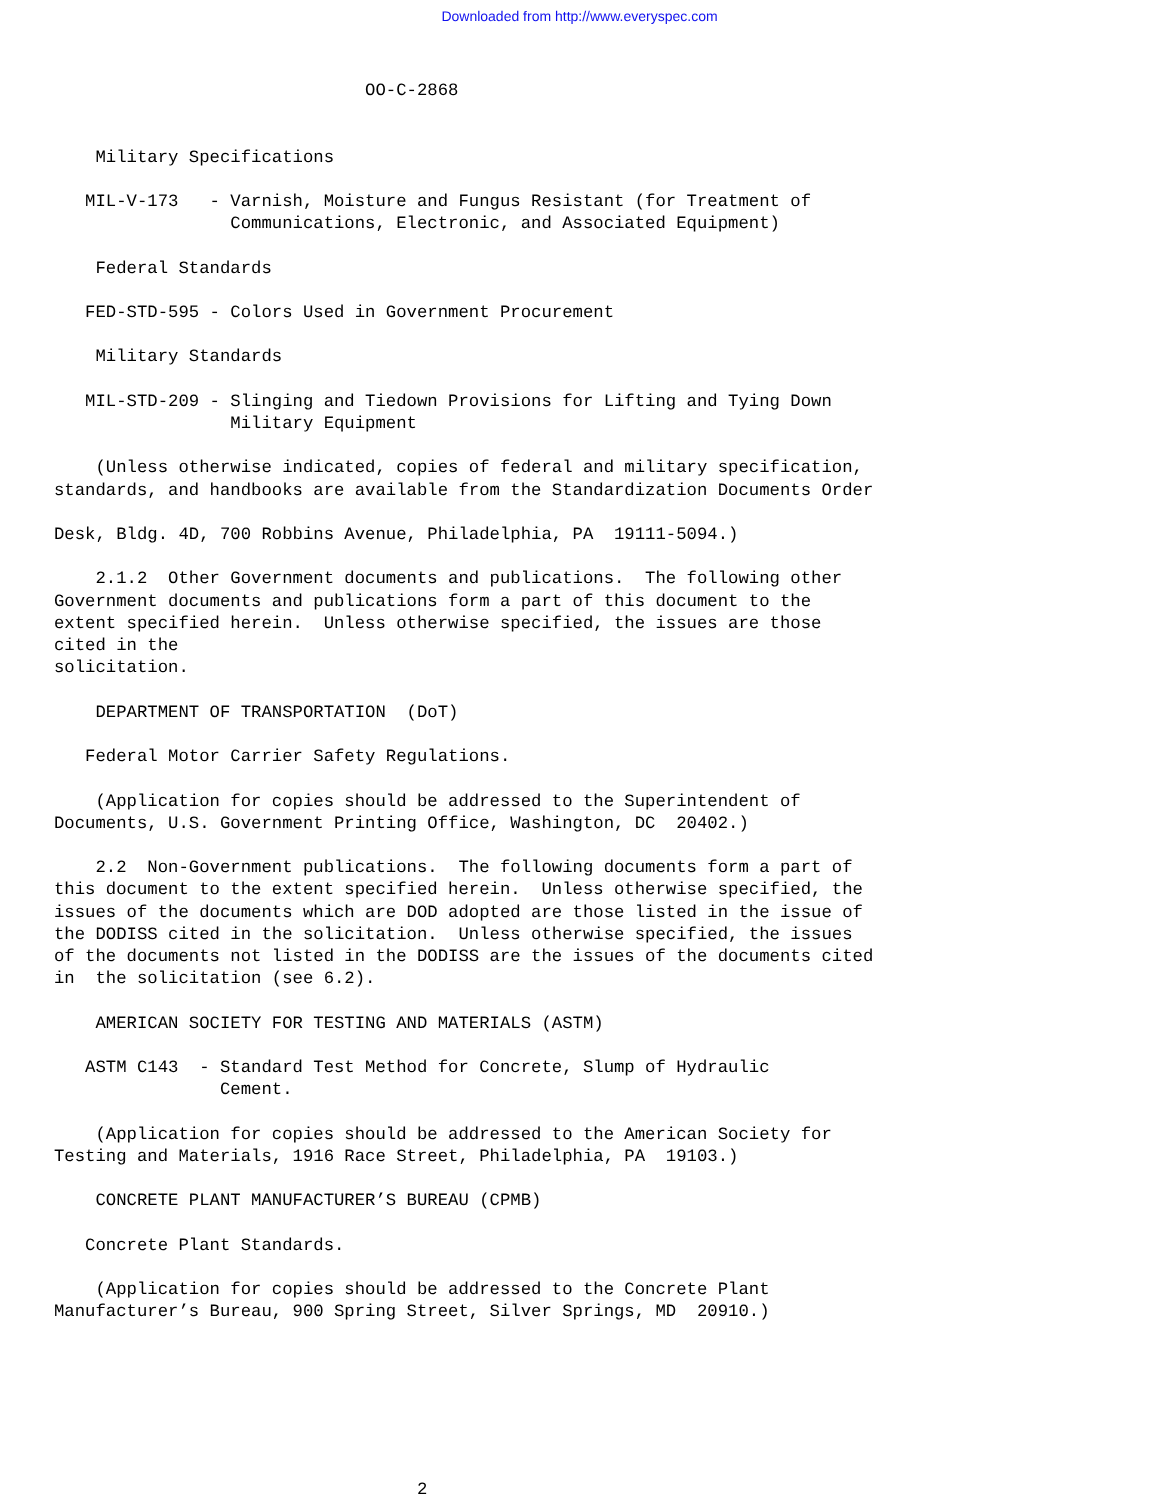Downloaded from http://www.everyspec.com
                              OO-C-2868


    Military Specifications

   MIL-V-173   - Varnish, Moisture and Fungus Resistant (for Treatment of
                 Communications, Electronic, and Associated Equipment)

    Federal Standards

   FED-STD-595 - Colors Used in Government Procurement

    Military Standards

   MIL-STD-209 - Slinging and Tiedown Provisions for Lifting and Tying Down
                 Military Equipment

    (Unless otherwise indicated, copies of federal and military specification,
standards, and handbooks are available from the Standardization Documents Order

Desk, Bldg. 4D, 700 Robbins Avenue, Philadelphia, PA  19111-5094.)

    2.1.2  Other Government documents and publications.  The following other
Government documents and publications form a part of this document to the
extent specified herein.  Unless otherwise specified, the issues are those
cited in the
solicitation.

    DEPARTMENT OF TRANSPORTATION  (DoT)

   Federal Motor Carrier Safety Regulations.

    (Application for copies should be addressed to the Superintendent of
Documents, U.S. Government Printing Office, Washington, DC  20402.)

    2.2  Non-Government publications.  The following documents form a part of
this document to the extent specified herein.  Unless otherwise specified, the
issues of the documents which are DOD adopted are those listed in the issue of
the DODISS cited in the solicitation.  Unless otherwise specified, the issues
of the documents not listed in the DODISS are the issues of the documents cited
in  the solicitation (see 6.2).

    AMERICAN SOCIETY FOR TESTING AND MATERIALS (ASTM)

   ASTM C143  - Standard Test Method for Concrete, Slump of Hydraulic
                Cement.

    (Application for copies should be addressed to the American Society for
Testing and Materials, 1916 Race Street, Philadelphia, PA  19103.)

    CONCRETE PLANT MANUFACTURER’S BUREAU (CPMB)

   Concrete Plant Standards.

    (Application for copies should be addressed to the Concrete Plant
Manufacturer’s Bureau, 900 Spring Street, Silver Springs, MD  20910.)







                                   2